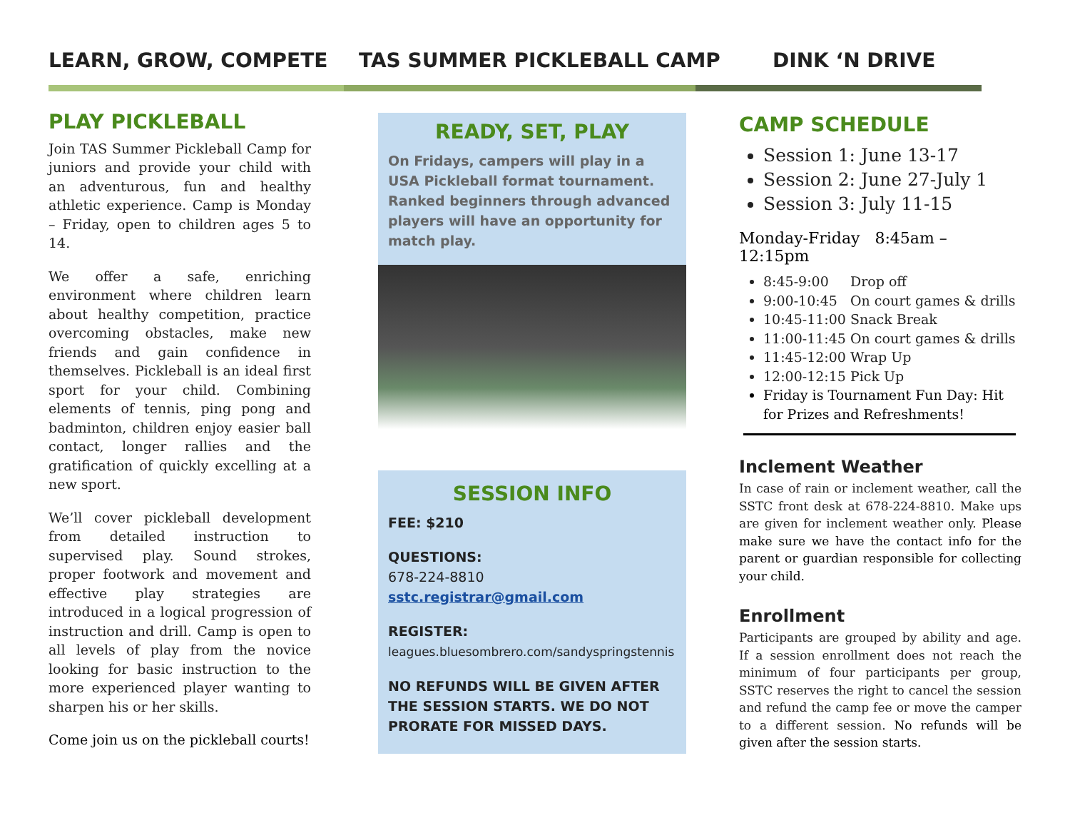LEARN, GROW, COMPETE TAS SUMMER PICKLEBALL CAMP DINK ‘N DRIVE
PLAY PICKLEBALL
Join TAS Summer Pickleball Camp for juniors and provide your child with an adventurous, fun and healthy athletic experience. Camp is Monday – Friday, open to children ages 5 to 14.
We offer a safe, enriching environment where children learn about healthy competition, practice overcoming obstacles, make new friends and gain confidence in themselves. Pickleball is an ideal first sport for your child. Combining elements of tennis, ping pong and badminton, children enjoy easier ball contact, longer rallies and the gratification of quickly excelling at a new sport.
We’ll cover pickleball development from detailed instruction to supervised play. Sound strokes, proper footwork and movement and effective play strategies are introduced in a logical progression of instruction and drill. Camp is open to all levels of play from the novice looking for basic instruction to the more experienced player wanting to sharpen his or her skills.
Come join us on the pickleball courts!
READY, SET, PLAY
On Fridays, campers will play in a USA Pickleball format tournament. Ranked beginners through advanced players will have an opportunity for match play.
SESSION INFO
FEE: $210
QUESTIONS:
678-224-8810
sstc.registrar@gmail.com
REGISTER:
leagues.bluesombrero.com/sandyspringstennis
NO REFUNDS WILL BE GIVEN AFTER THE SESSION STARTS. WE DO NOT PRORATE FOR MISSED DAYS.
CAMP SCHEDULE
Session 1: June 13-17
Session 2: June 27-July 1
Session 3: July 11-15
Monday-Friday 8:45am – 12:15pm
8:45-9:00 Drop off
9:00-10:45 On court games & drills
10:45-11:00 Snack Break
11:00-11:45 On court games & drills
11:45-12:00 Wrap Up
12:00-12:15 Pick Up
Friday is Tournament Fun Day: Hit for Prizes and Refreshments!
Inclement Weather
In case of rain or inclement weather, call the SSTC front desk at 678-224-8810. Make ups are given for inclement weather only. Please make sure we have the contact info for the parent or guardian responsible for collecting your child.
Enrollment
Participants are grouped by ability and age. If a session enrollment does not reach the minimum of four participants per group, SSTC reserves the right to cancel the session and refund the camp fee or move the camper to a different session. No refunds will be given after the session starts.